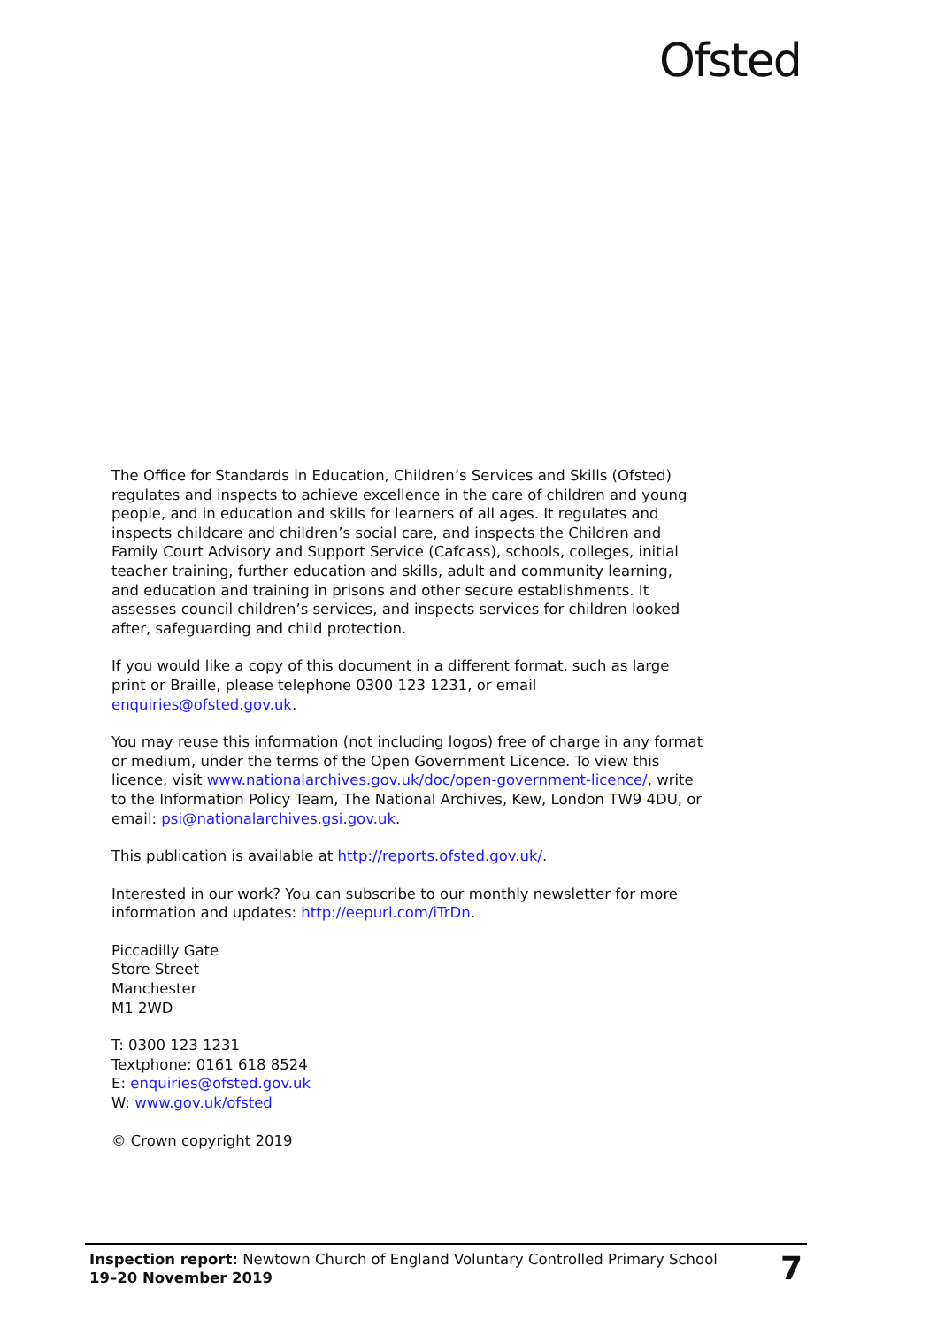Ofsted
The Office for Standards in Education, Children’s Services and Skills (Ofsted) regulates and inspects to achieve excellence in the care of children and young people, and in education and skills for learners of all ages. It regulates and inspects childcare and children’s social care, and inspects the Children and Family Court Advisory and Support Service (Cafcass), schools, colleges, initial teacher training, further education and skills, adult and community learning, and education and training in prisons and other secure establishments. It assesses council children’s services, and inspects services for children looked after, safeguarding and child protection.
If you would like a copy of this document in a different format, such as large print or Braille, please telephone 0300 123 1231, or email enquiries@ofsted.gov.uk.
You may reuse this information (not including logos) free of charge in any format or medium, under the terms of the Open Government Licence. To view this licence, visit www.nationalarchives.gov.uk/doc/open-government-licence/, write to the Information Policy Team, The National Archives, Kew, London TW9 4DU, or email: psi@nationalarchives.gsi.gov.uk.
This publication is available at http://reports.ofsted.gov.uk/.
Interested in our work? You can subscribe to our monthly newsletter for more information and updates: http://eepurl.com/iTrDn.
Piccadilly Gate
Store Street
Manchester
M1 2WD
T: 0300 123 1231
Textphone: 0161 618 8524
E: enquiries@ofsted.gov.uk
W: www.gov.uk/ofsted
© Crown copyright 2019
Inspection report: Newtown Church of England Voluntary Controlled Primary School
19–20 November 2019
7